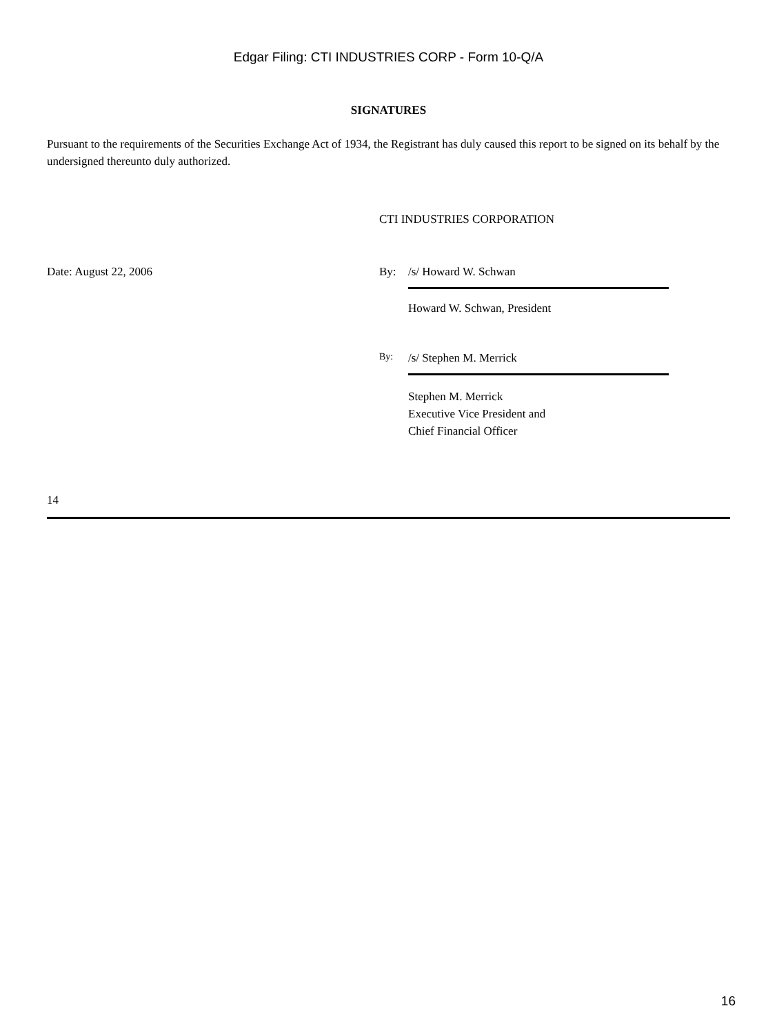Edgar Filing: CTI INDUSTRIES CORP - Form 10-Q/A
SIGNATURES
Pursuant to the requirements of the Securities Exchange Act of 1934, the Registrant has duly caused this report to be signed on its behalf by the undersigned thereunto duly authorized.
CTI INDUSTRIES CORPORATION
Date: August 22, 2006 By: /s/ Howard W. Schwan
Howard W. Schwan, President
By:
/s/ Stephen M. Merrick
Stephen M. Merrick
Executive Vice President and
Chief Financial Officer
14
16